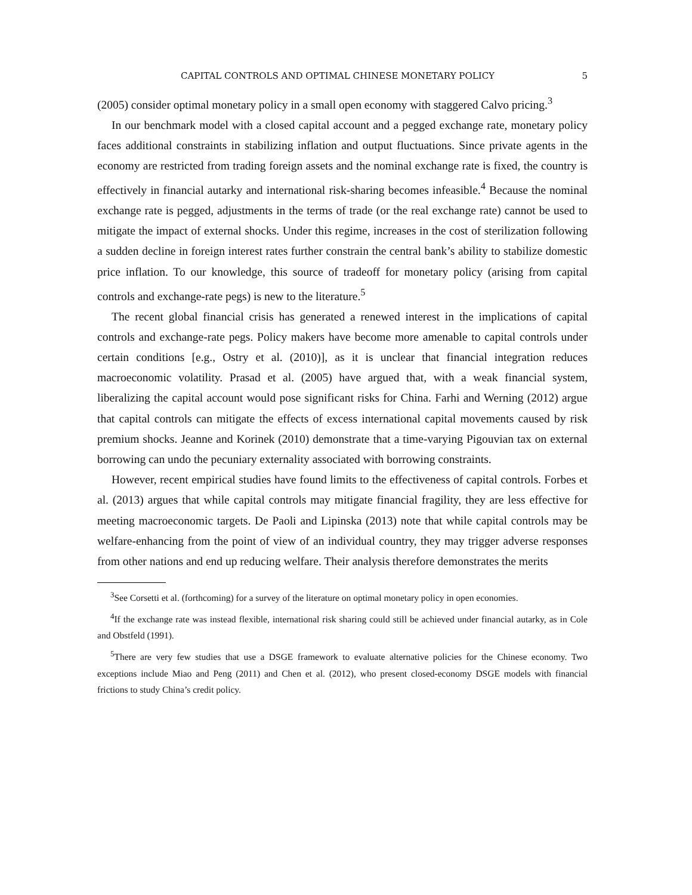CAPITAL CONTROLS AND OPTIMAL CHINESE MONETARY POLICY 5
(2005) consider optimal monetary policy in a small open economy with staggered Calvo pricing.<sup>3</sup>
In our benchmark model with a closed capital account and a pegged exchange rate, monetary policy faces additional constraints in stabilizing inflation and output fluctuations. Since private agents in the economy are restricted from trading foreign assets and the nominal exchange rate is fixed, the country is effectively in financial autarky and international risk-sharing becomes infeasible.<sup>4</sup> Because the nominal exchange rate is pegged, adjustments in the terms of trade (or the real exchange rate) cannot be used to mitigate the impact of external shocks. Under this regime, increases in the cost of sterilization following a sudden decline in foreign interest rates further constrain the central bank’s ability to stabilize domestic price inflation. To our knowledge, this source of tradeoff for monetary policy (arising from capital controls and exchange-rate pegs) is new to the literature.<sup>5</sup>
The recent global financial crisis has generated a renewed interest in the implications of capital controls and exchange-rate pegs. Policy makers have become more amenable to capital controls under certain conditions [e.g., Ostry et al. (2010)], as it is unclear that financial integration reduces macroeconomic volatility. Prasad et al. (2005) have argued that, with a weak financial system, liberalizing the capital account would pose significant risks for China. Farhi and Werning (2012) argue that capital controls can mitigate the effects of excess international capital movements caused by risk premium shocks. Jeanne and Korinek (2010) demonstrate that a time-varying Pigouvian tax on external borrowing can undo the pecuniary externality associated with borrowing constraints.
However, recent empirical studies have found limits to the effectiveness of capital controls. Forbes et al. (2013) argues that while capital controls may mitigate financial fragility, they are less effective for meeting macroeconomic targets. De Paoli and Lipinska (2013) note that while capital controls may be welfare-enhancing from the point of view of an individual country, they may trigger adverse responses from other nations and end up reducing welfare. Their analysis therefore demonstrates the merits
<sup>3</sup> See Corsetti et al. (forthcoming) for a survey of the literature on optimal monetary policy in open economies.
<sup>4</sup> If the exchange rate was instead flexible, international risk sharing could still be achieved under financial autarky, as in Cole and Obstfeld (1991).
<sup>5</sup> There are very few studies that use a DSGE framework to evaluate alternative policies for the Chinese economy. Two exceptions include Miao and Peng (2011) and Chen et al. (2012), who present closed-economy DSGE models with financial frictions to study China’s credit policy.